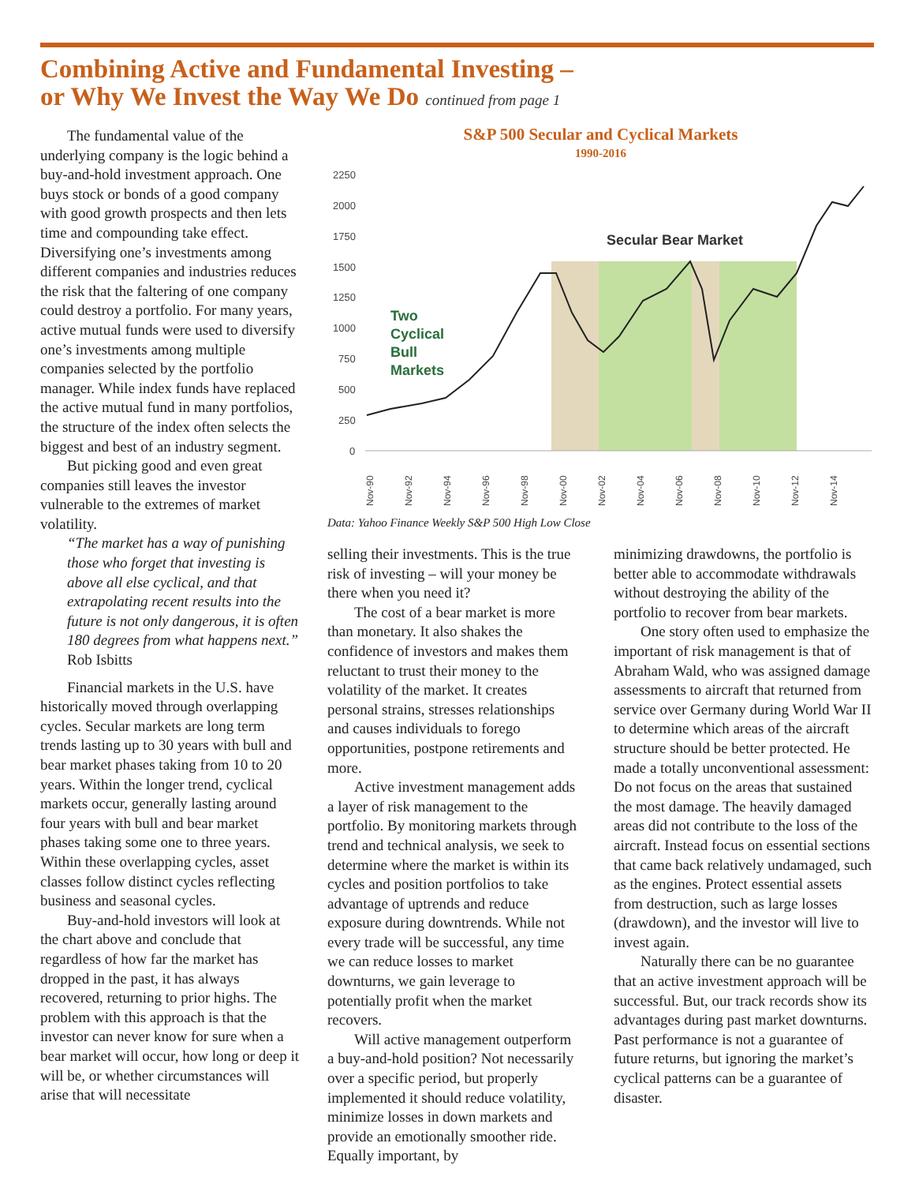Combining Active and Fundamental Investing –
or Why We Invest the Way We Do continued from page 1
The fundamental value of the underlying company is the logic behind a buy-and-hold investment approach. One buys stock or bonds of a good company with good growth prospects and then lets time and compounding take effect. Diversifying one’s investments among different companies and industries reduces the risk that the faltering of one company could destroy a portfolio. For many years, active mutual funds were used to diversify one’s investments among multiple companies selected by the portfolio manager. While index funds have replaced the active mutual fund in many portfolios, the structure of the index often selects the biggest and best of an industry segment.
But picking good and even great companies still leaves the investor vulnerable to the extremes of market volatility.
“The market has a way of punishing those who forget that investing is above all else cyclical, and that extrapolating recent results into the future is not only dangerous, it is often 180 degrees from what happens next.” Rob Isbitts
Financial markets in the U.S. have historically moved through overlapping cycles. Secular markets are long term trends lasting up to 30 years with bull and bear market phases taking from 10 to 20 years. Within the longer trend, cyclical markets occur, generally lasting around four years with bull and bear market phases taking some one to three years. Within these overlapping cycles, asset classes follow distinct cycles reflecting business and seasonal cycles.
Buy-and-hold investors will look at the chart above and conclude that regardless of how far the market has dropped in the past, it has always recovered, returning to prior highs. The problem with this approach is that the investor can never know for sure when a bear market will occur, how long or deep it will be, or whether circumstances will arise that will necessitate
S&P 500 Secular and Cyclical Markets
1990-2016
2250
2000
1750
1500
1250
1000
750
500
250
0
Secular Bear Market
Two
Cyclical
Bull
Markets
Nov-90
Nov-92
Nov-94
Nov-96
Nov-98
Nov-00
Nov-02
Nov-04
Nov-06
Nov-08
Nov-10
Nov-12
Nov-14
Data: Yahoo Finance Weekly S&P 500 High Low Close
selling their investments. This is the true risk of investing – will your money be there when you need it?
The cost of a bear market is more than monetary. It also shakes the confidence of investors and makes them reluctant to trust their money to the volatility of the market. It creates personal strains, stresses relationships and causes individuals to forego opportunities, postpone retirements and more.
Active investment management adds a layer of risk management to the portfolio. By monitoring markets through trend and technical analysis, we seek to determine where the market is within its cycles and position portfolios to take advantage of uptrends and reduce exposure during downtrends. While not every trade will be successful, any time we can reduce losses to market downturns, we gain leverage to potentially profit when the market recovers.
Will active management outperform a buy-and-hold position? Not necessarily over a specific period, but properly implemented it should reduce volatility, minimize losses in down markets and provide an emotionally smoother ride. Equally important, by
minimizing drawdowns, the portfolio is better able to accommodate withdrawals without destroying the ability of the portfolio to recover from bear markets.
One story often used to emphasize the important of risk management is that of Abraham Wald, who was assigned damage assessments to aircraft that returned from service over Germany during World War II to determine which areas of the aircraft structure should be better protected. He made a totally unconventional assessment: Do not focus on the areas that sustained the most damage. The heavily damaged areas did not contribute to the loss of the aircraft. Instead focus on essential sections that came back relatively undamaged, such as the engines. Protect essential assets from destruction, such as large losses (drawdown), and the investor will live to invest again.
Naturally there can be no guarantee that an active investment approach will be successful. But, our track records show its advantages during past market downturns. Past performance is not a guarantee of future returns, but ignoring the market’s cyclical patterns can be a guarantee of disaster.